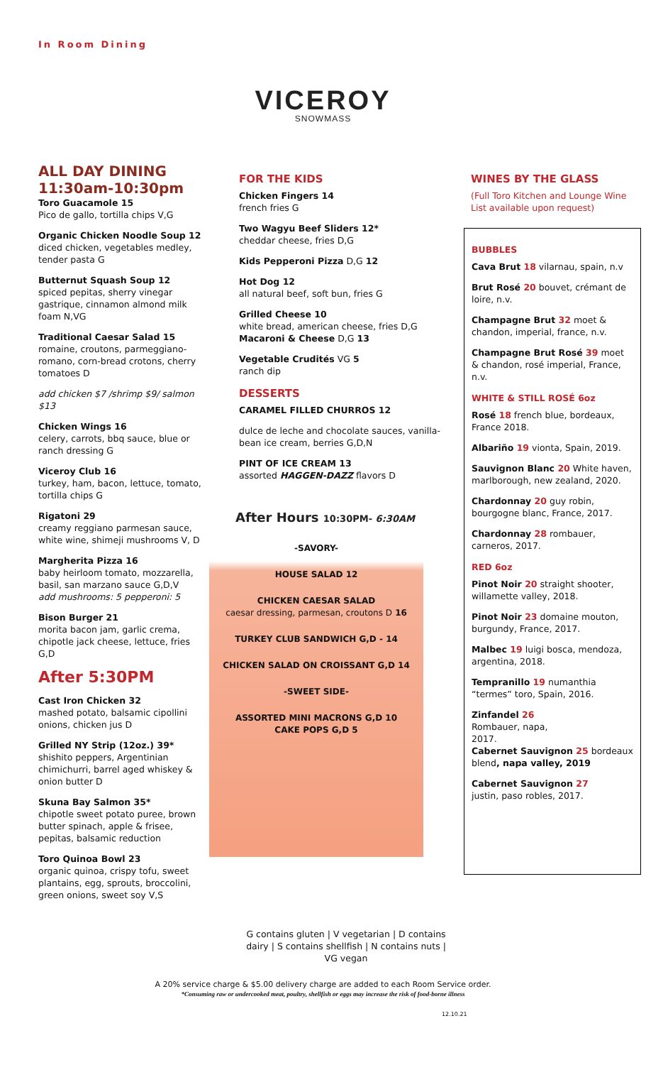In Room Dining
VICEROY
SNOWMASS
ALL DAY DINING
11:30am-10:30pm
Toro Guacamole 15
Pico de gallo, tortilla chips V,G
Organic Chicken Noodle Soup 12
diced chicken, vegetables medley, tender pasta G
Butternut Squash Soup 12
spiced pepitas, sherry vinegar gastrique, cinnamon almond milk foam N,VG
Traditional Caesar Salad 15
romaine, croutons, parmeggiano-romano, corn-bread crotons, cherry tomatoes D
add chicken $7 /shrimp $9/ salmon $13
Chicken Wings 16
celery, carrots, bbq sauce, blue or ranch dressing G
Viceroy Club 16
turkey, ham, bacon, lettuce, tomato, tortilla chips G
Rigatoni 29
creamy reggiano parmesan sauce, white wine, shimeji mushrooms V, D
Margherita Pizza 16
baby heirloom tomato, mozzarella, basil, san marzano sauce G,D,V
add mushrooms: 5 pepperoni: 5
Bison Burger 21
morita bacon jam, garlic crema, chipotle jack cheese, lettuce, fries G,D
After 5:30PM
Cast Iron Chicken 32
mashed potato, balsamic cipollini onions, chicken jus D
Grilled NY Strip (12oz.) 39*
shishito peppers, Argentinian chimichurri, barrel aged whiskey & onion butter D
Skuna Bay Salmon 35*
chipotle sweet potato puree, brown butter spinach, apple & frisee, pepitas, balsamic reduction
Toro Quinoa Bowl 23
organic quinoa, crispy tofu, sweet plantains, egg, sprouts, broccolini, green onions, sweet soy V,S
FOR THE KIDS
Chicken Fingers 14
french fries G
Two Wagyu Beef Sliders 12*
cheddar cheese, fries D,G
Kids Pepperoni Pizza D,G 12
Hot Dog 12
all natural beef, soft bun, fries G
Grilled Cheese 10
white bread, american cheese, fries D,G
Macaroni & Cheese D,G 13
Vegetable Crudités VG 5
ranch dip
DESSERTS
CARAMEL FILLED CHURROS 12
dulce de leche and chocolate sauces, vanilla-bean ice cream, berries G,D,N
PINT OF ICE CREAM 13
assorted HAGGEN-DAZZ flavors D
After Hours 10:30PM- 6:30AM
-SAVORY-
HOUSE SALAD 12
CHICKEN CAESAR SALAD
caesar dressing, parmesan, croutons D 16
TURKEY CLUB SANDWICH G,D - 14
CHICKEN SALAD ON CROISSANT G,D 14
-SWEET SIDE-
ASSORTED MINI MACRONS G,D 10
CAKE POPS G,D 5
G contains gluten | V vegetarian | D contains dairy | S contains shellfish | N contains nuts | VG vegan
WINES BY THE GLASS
(Full Toro Kitchen and Lounge Wine List available upon request)
BUBBLES
Cava Brut 18 vilarnau, spain, n.v
Brut Rosé 20 bouvet, crémant de loire, n.v.
Champagne Brut 32 moet & chandon, imperial, france, n.v.
Champagne Brut Rosé 39 moet & chandon, rosé imperial, France, n.v.
WHITE & STILL ROSÉ 6oz
Rosé 18 french blue, bordeaux, France 2018.
Albariño 19 vionta, Spain, 2019.
Sauvignon Blanc 20 White haven, marlborough, new zealand, 2020.
Chardonnay 20 guy robin, bourgogne blanc, France, 2017.
Chardonnay 28 rombauer, carneros, 2017.
RED 6oz
Pinot Noir 20 straight shooter, willamette valley, 2018.
Pinot Noir 23 domaine mouton, burgundy, France, 2017.
Malbec 19 luigi bosca, mendoza, argentina, 2018.
Tempranillo 19 numanthia “termes” toro, Spain, 2016.
Zinfandel 26
Rombauer, napa,
2017.
Cabernet Sauvignon 25 bordeaux blend, napa valley, 2019
Cabernet Sauvignon 27
justin, paso robles, 2017.
A 20% service charge & $5.00 delivery charge are added to each Room Service order.
*Consuming raw or undercooked meat, poultry, shellfish or eggs may increase the risk of food-borne illness
12.10.21